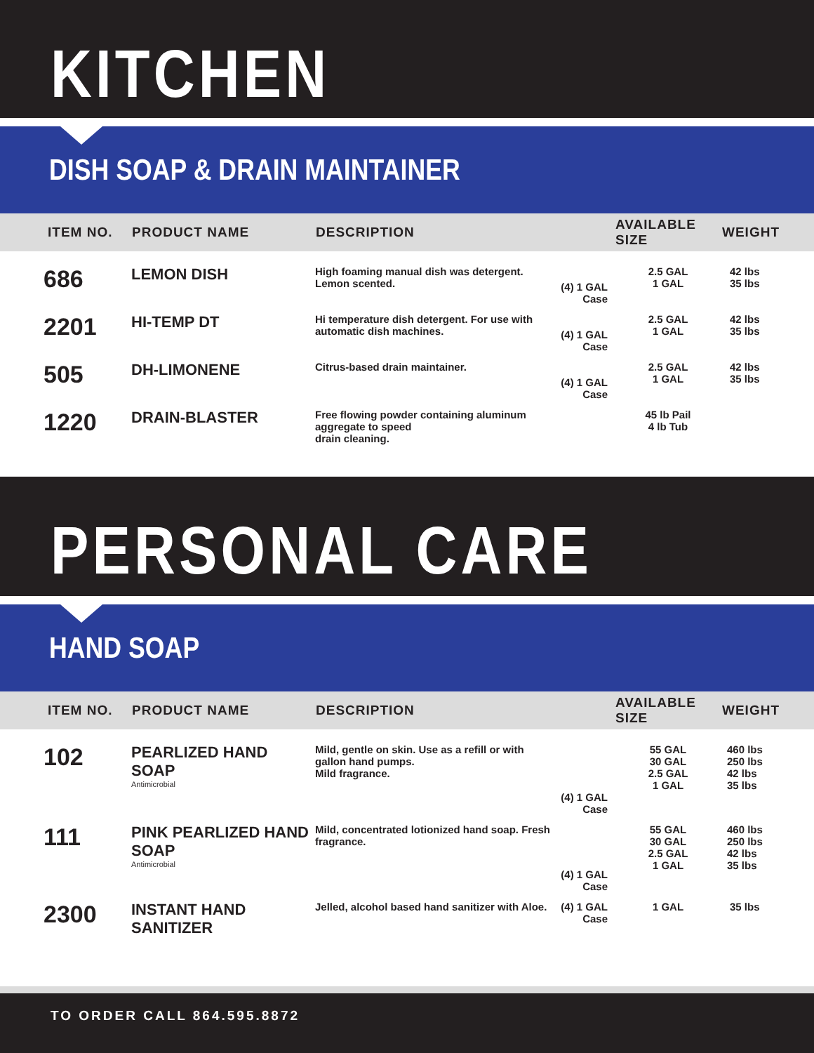KITCHEN
DISH SOAP & DRAIN MAINTAINER
| ITEM NO. | PRODUCT NAME | DESCRIPTION | | AVAILABLE SIZE | WEIGHT |
| --- | --- | --- | --- | --- | --- |
| 686 | LEMON DISH | High foaming manual dish was detergent. Lemon scented. | (4) 1 GAL Case | 2.5 GAL 1 GAL | 42 lbs 35 lbs |
| 2201 | HI-TEMP DT | Hi temperature dish detergent. For use with automatic dish machines. | (4) 1 GAL Case | 2.5 GAL 1 GAL | 42 lbs 35 lbs |
| 505 | DH-LIMONENE | Citrus-based drain maintainer. | (4) 1 GAL Case | 2.5 GAL 1 GAL | 42 lbs 35 lbs |
| 1220 | DRAIN-BLASTER | Free flowing powder containing aluminum aggregate to speed drain cleaning. | | 45 lb Pail 4 lb Tub | |
PERSONAL CARE
HAND SOAP
| ITEM NO. | PRODUCT NAME | DESCRIPTION | | AVAILABLE SIZE | WEIGHT |
| --- | --- | --- | --- | --- | --- |
| 102 | PEARLIZED HAND SOAP Antimicrobial | Mild, gentle on skin. Use as a refill or with gallon hand pumps. Mild fragrance. | (4) 1 GAL Case | 55 GAL 30 GAL 2.5 GAL 1 GAL | 460 lbs 250 lbs 42 lbs 35 lbs |
| 111 | PINK PEARLIZED HAND SOAP Antimicrobial | Mild, concentrated lotionized hand soap. Fresh fragrance. | (4) 1 GAL Case | 55 GAL 30 GAL 2.5 GAL 1 GAL | 460 lbs 250 lbs 42 lbs 35 lbs |
| 2300 | INSTANT HAND SANITIZER | Jelled, alcohol based hand sanitizer with Aloe. | (4) 1 GAL Case | 1 GAL | 35 lbs |
TO ORDER CALL 864.595.8872